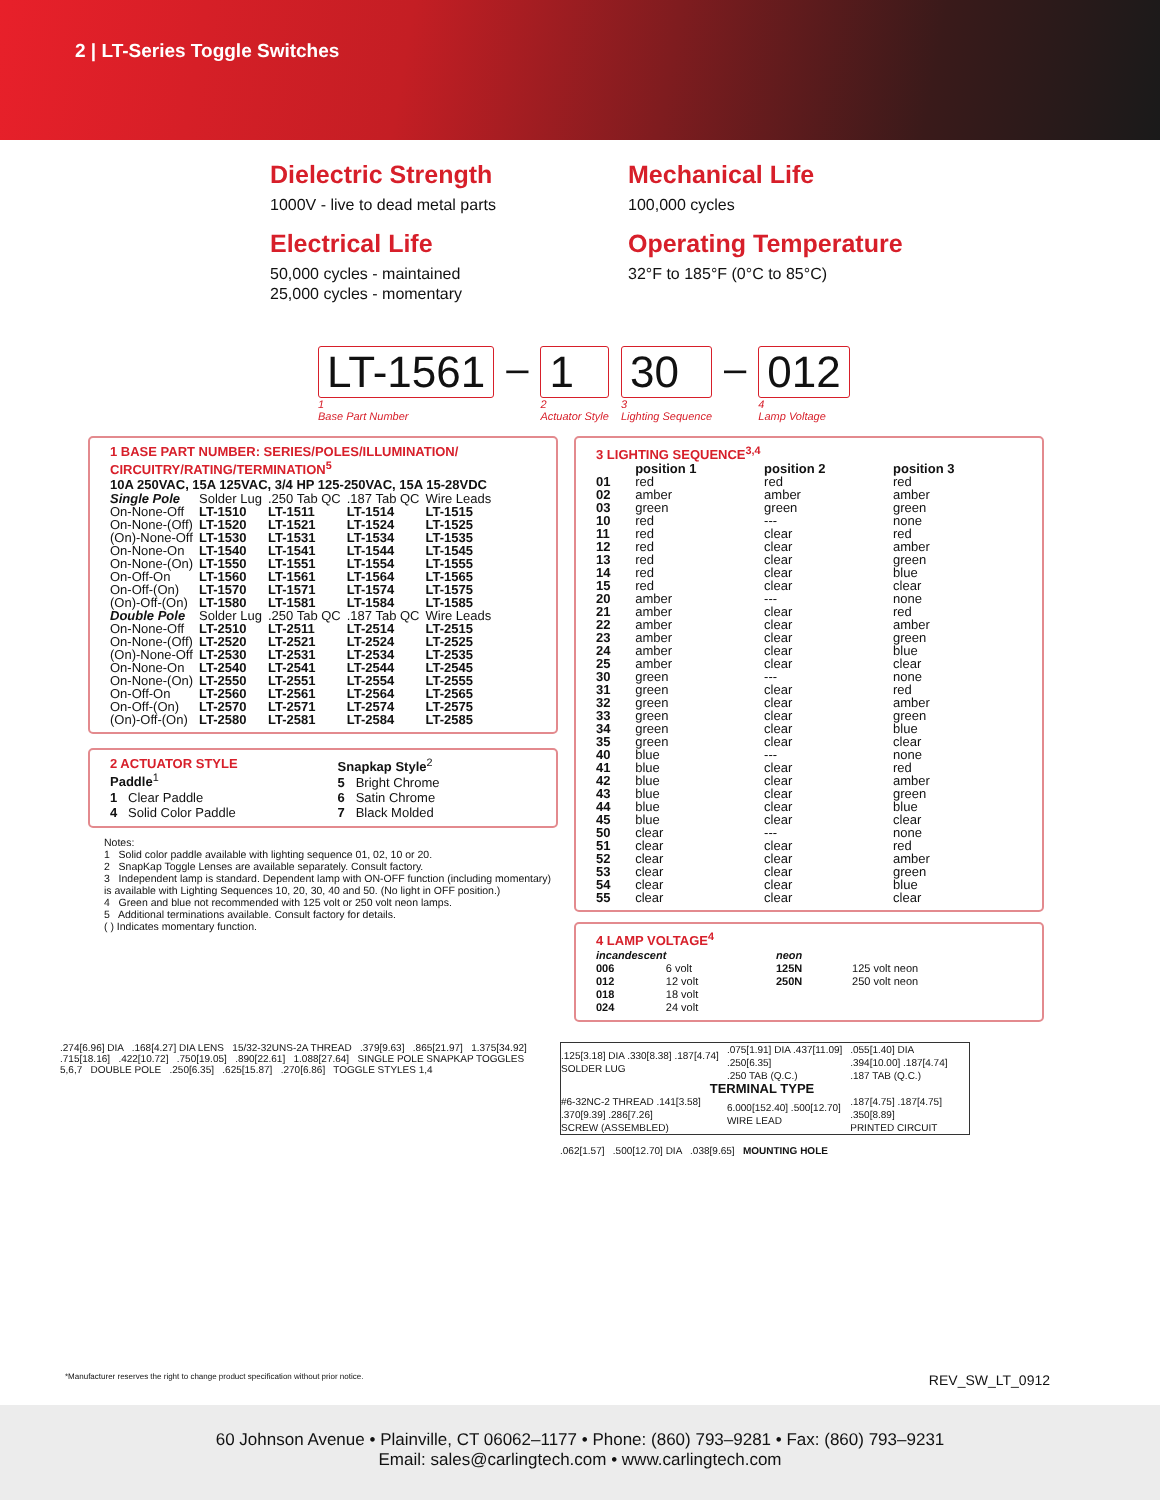2 | LT-Series Toggle Switches
Dielectric Strength
1000V - live to dead metal parts
Electrical Life
50,000 cycles - maintained
25,000 cycles - momentary
Mechanical Life
100,000 cycles
Operating Temperature
32°F to 185°F (0°C to 85°C)
LT-1561
1
Base Part Number
– 1
2
Actuator Style
30
3
Lighting Sequence
– 012
4
Lamp Voltage
1 BASE PART NUMBER: SERIES/POLES/ILLUMINATION/ CIRCUITRY/RATING/TERMINATION<sup>5</sup>
10A 250VAC, 15A 125VAC, 3/4 HP 125-250VAC, 15A 15-28VDC
| Single Pole | Solder Lug | .250 Tab QC | .187 Tab QC | Wire Leads |
| On-None-Off | LT-1510 | LT-1511 | LT-1514 | LT-1515 |
| On-None-(Off) | LT-1520 | LT-1521 | LT-1524 | LT-1525 |
| (On)-None-Off | LT-1530 | LT-1531 | LT-1534 | LT-1535 |
| On-None-On | LT-1540 | LT-1541 | LT-1544 | LT-1545 |
| On-None-(On) | LT-1550 | LT-1551 | LT-1554 | LT-1555 |
| On-Off-On | LT-1560 | LT-1561 | LT-1564 | LT-1565 |
| On-Off-(On) | LT-1570 | LT-1571 | LT-1574 | LT-1575 |
| (On)-Off-(On) | LT-1580 | LT-1581 | LT-1584 | LT-1585 |
| Double Pole | Solder Lug | .250 Tab QC | .187 Tab QC | Wire Leads |
| On-None-Off | LT-2510 | LT-2511 | LT-2514 | LT-2515 |
| On-None-(Off) | LT-2520 | LT-2521 | LT-2524 | LT-2525 |
| (On)-None-Off | LT-2530 | LT-2531 | LT-2534 | LT-2535 |
| On-None-On | LT-2540 | LT-2541 | LT-2544 | LT-2545 |
| On-None-(On) | LT-2550 | LT-2551 | LT-2554 | LT-2555 |
| On-Off-On | LT-2560 | LT-2561 | LT-2564 | LT-2565 |
| On-Off-(On) | LT-2570 | LT-2571 | LT-2574 | LT-2575 |
| (On)-Off-(On) | LT-2580 | LT-2581 | LT-2584 | LT-2585 |
2 ACTUATOR STYLE
Paddle<sup>1</sup>
1 Clear Paddle
4 Solid Color Paddle
Snapkap Style<sup>2</sup>
5 Bright Chrome
6 Satin Chrome
7 Black Molded
Notes:
1 Solid color paddle available with lighting sequence 01, 02, 10 or 20.
2 SnapKap Toggle Lenses are available separately. Consult factory.
3 Independent lamp is standard. Dependent lamp with ON-OFF function (including momentary) is available with Lighting Sequences 10, 20, 30, 40 and 50. (No light in OFF position.)
4 Green and blue not recommended with 125 volt or 250 volt neon lamps.
5 Additional terminations available. Consult factory for details.
( ) Indicates momentary function.
3 LIGHTING SEQUENCE<sup>3,4</sup>
| | position 1 | position 2 | position 3 |
| --- | --- | --- | --- |
| 01 | red | red | red |
| 02 | amber | amber | amber |
| 03 | green | green | green |
| 10 | red | --- | none |
| 11 | red | clear | red |
| 12 | red | clear | amber |
| 13 | red | clear | green |
| 14 | red | clear | blue |
| 15 | red | clear | clear |
| 20 | amber | --- | none |
| 21 | amber | clear | red |
| 22 | amber | clear | amber |
| 23 | amber | clear | green |
| 24 | amber | clear | blue |
| 25 | amber | clear | clear |
| 30 | green | --- | none |
| 31 | green | clear | red |
| 32 | green | clear | amber |
| 33 | green | clear | green |
| 34 | green | clear | blue |
| 35 | green | clear | clear |
| 40 | blue | --- | none |
| 41 | blue | clear | red |
| 42 | blue | clear | amber |
| 43 | blue | clear | green |
| 44 | blue | clear | blue |
| 45 | blue | clear | clear |
| 50 | clear | --- | none |
| 51 | clear | clear | red |
| 52 | clear | clear | amber |
| 53 | clear | clear | green |
| 54 | clear | clear | blue |
| 55 | clear | clear | clear |
4 LAMP VOLTAGE<sup>4</sup>
| incandescent | | neon | |
| --- | --- | --- | --- |
| 006 | 6 volt | 125N | 125 volt neon |
| 012 | 12 volt | 250N | 250 volt neon |
| 018 | 18 volt | | |
| 024 | 24 volt | | |
.274[6.96] DIA .168[4.27] DIA LENS 15/32-32UNS-2A THREAD .379[9.63] .865[21.97] 1.375[34.92] .715[18.16] .422[10.72] .750[19.05] .890[22.61] 1.088[27.64] SINGLE POLE SNAPKAP TOGGLES 5,6,7 DOUBLE POLE .250[6.35] .625[15.87] .270[6.86] TOGGLE STYLES 1,4
| .125[3.18] DIA .330[8.38] .187[4.74] SOLDER LUG | .075[1.91] DIA .437[11.09] .250[6.35] .250 TAB (Q.C.) | .055[1.40] DIA .394[10.00] .187[4.74] .187 TAB (Q.C.) |
| TERMINAL TYPE | | |
| #6-32NC-2 THREAD .141[3.58] .370[9.39] .286[7.26] SCREW (ASSEMBLED) | 6.000[152.40] .500[12.70] WIRE LEAD | .187[4.75] .187[4.75] .350[8.89] PRINTED CIRCUIT |
.062[1.57] .500[12.70] DIA .038[9.65] MOUNTING HOLE
*Manufacturer reserves the right to change product specification without prior notice. REV_SW_LT_0912
60 Johnson Avenue • Plainville, CT 06062–1177 • Phone: (860) 793–9281 • Fax: (860) 793–9231
Email: sales@carlingtech.com • www.carlingtech.com